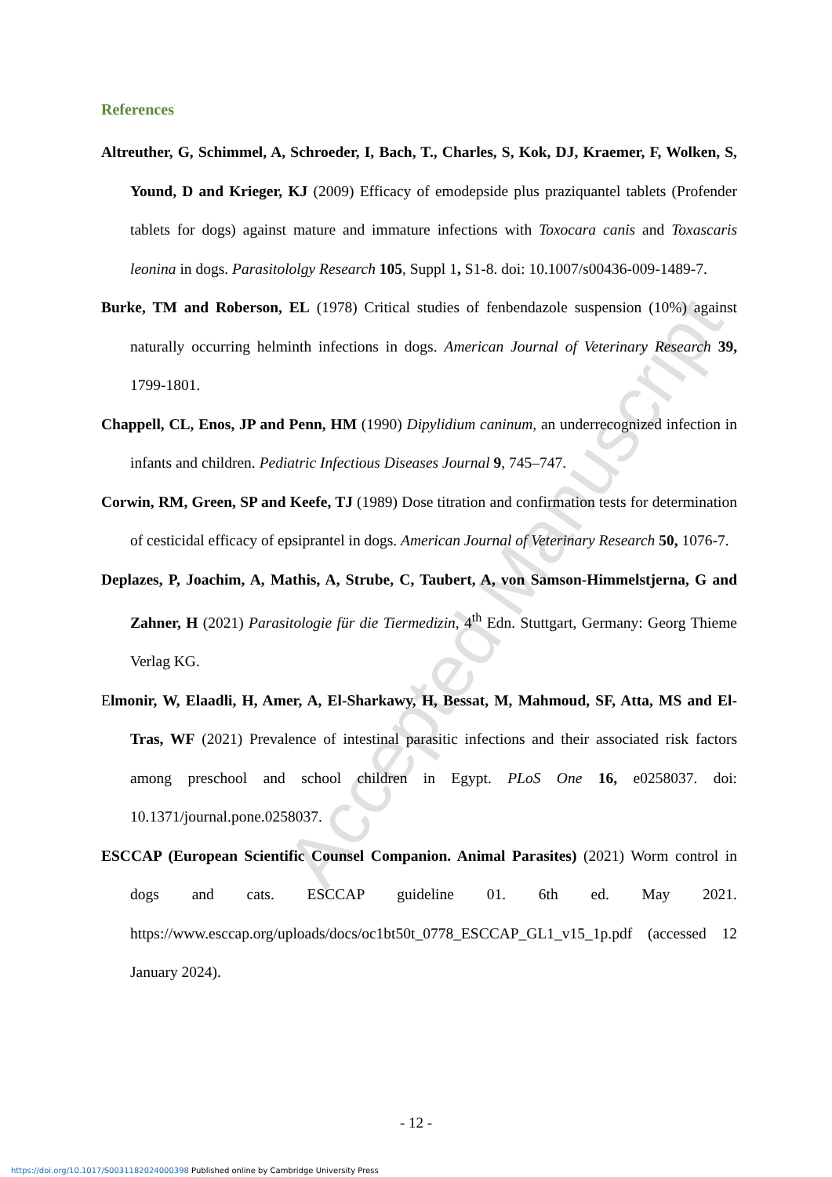Accepted Manuscript
References
Altreuther, G, Schimmel, A, Schroeder, I, Bach, T., Charles, S, Kok, DJ, Kraemer, F, Wolken, S, Yound, D and Krieger, KJ (2009) Efficacy of emodepside plus praziquantel tablets (Profender tablets for dogs) against mature and immature infections with Toxocara canis and Toxascaris leonina in dogs. Parasitololgy Research 105, Suppl 1, S1-8. doi: 10.1007/s00436-009-1489-7.
Burke, TM and Roberson, EL (1978) Critical studies of fenbendazole suspension (10%) against naturally occurring helminth infections in dogs. American Journal of Veterinary Research 39, 1799-1801.
Chappell, CL, Enos, JP and Penn, HM (1990) Dipylidium caninum, an underrecognized infection in infants and children. Pediatric Infectious Diseases Journal 9, 745–747.
Corwin, RM, Green, SP and Keefe, TJ (1989) Dose titration and confirmation tests for determination of cesticidal efficacy of epsiprantel in dogs. American Journal of Veterinary Research 50, 1076-7.
Deplazes, P, Joachim, A, Mathis, A, Strube, C, Taubert, A, von Samson-Himmelstjerna, G and Zahner, H (2021) Parasitologie für die Tiermedizin, 4<sup>th</sup> Edn. Stuttgart, Germany: Georg Thieme Verlag KG.
Elmonir, W, Elaadli, H, Amer, A, El-Sharkawy, H, Bessat, M, Mahmoud, SF, Atta, MS and El-Tras, WF (2021) Prevalence of intestinal parasitic infections and their associated risk factors among preschool and school children in Egypt. PLoS One 16, e0258037. doi: 10.1371/journal.pone.0258037.
ESCCAP (European Scientific Counsel Companion. Animal Parasites) (2021) Worm control in dogs and cats. ESCCAP guideline 01. 6th ed. May 2021. https://www.esccap.org/uploads/docs/oc1bt50t_0778_ESCCAP_GL1_v15_1p.pdf (accessed 12 January 2024).
- 12 -
https://doi.org/10.1017/S0031182024000398 Published online by Cambridge University Press